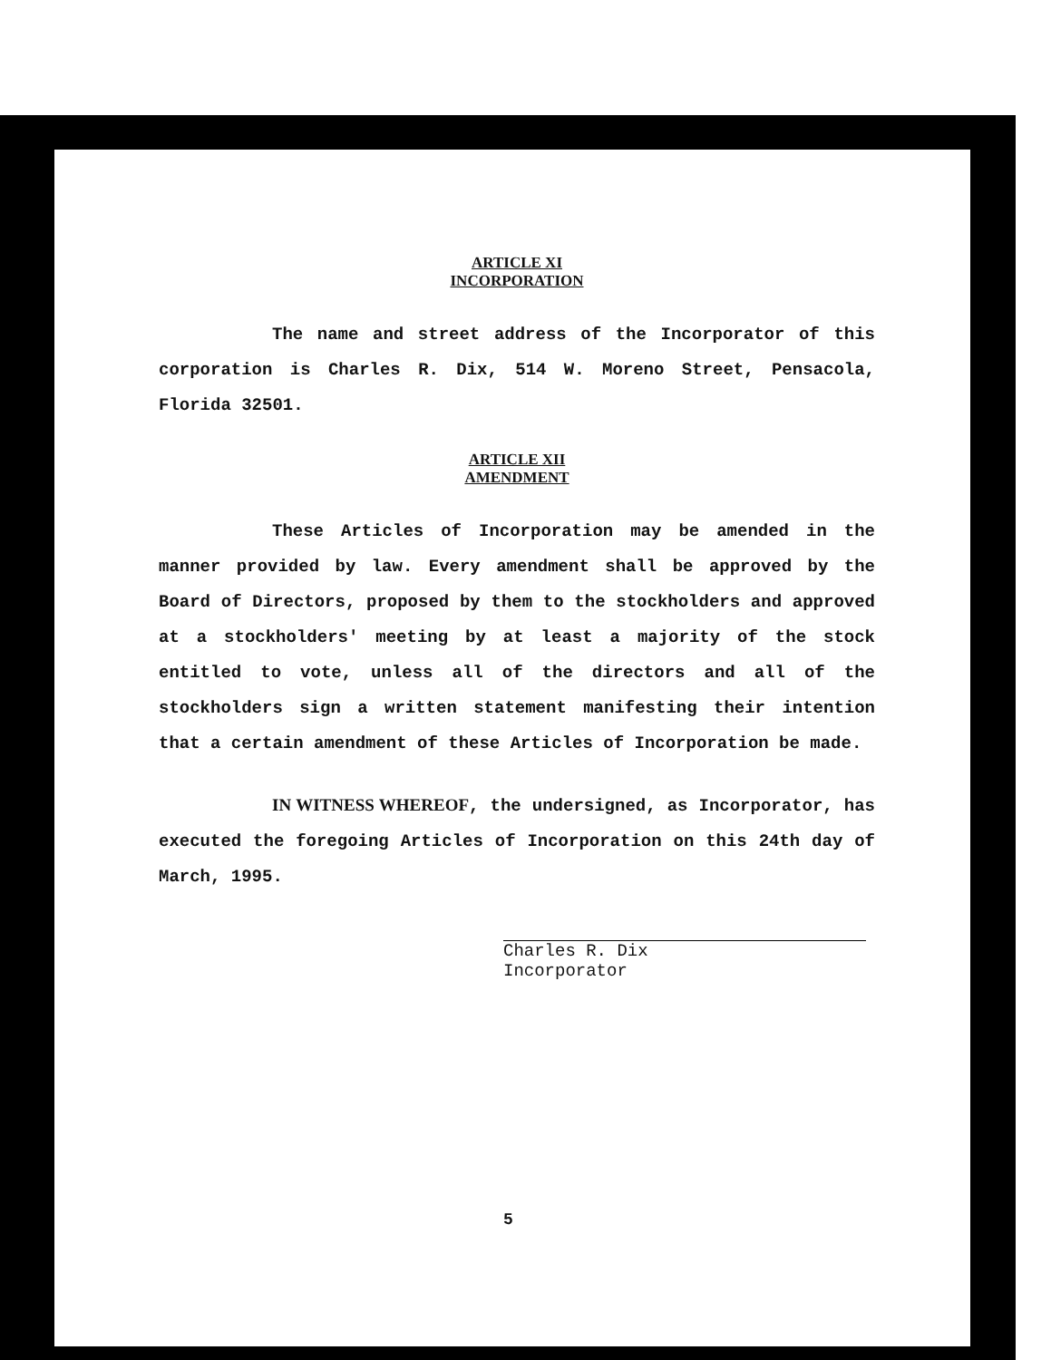ARTICLE XI
INCORPORATION
The name and street address of the Incorporator of this corporation is Charles R. Dix, 514 W. Moreno Street, Pensacola, Florida 32501.
ARTICLE XII
AMENDMENT
These Articles of Incorporation may be amended in the manner provided by law. Every amendment shall be approved by the Board of Directors, proposed by them to the stockholders and approved at a stockholders' meeting by at least a majority of the stock entitled to vote, unless all of the directors and all of the stockholders sign a written statement manifesting their intention that a certain amendment of these Articles of Incorporation be made.
IN WITNESS WHEREOF, the undersigned, as Incorporator, has executed the foregoing Articles of Incorporation on this 24th day of March, 1995.
Charles R. Dix
Incorporator
5